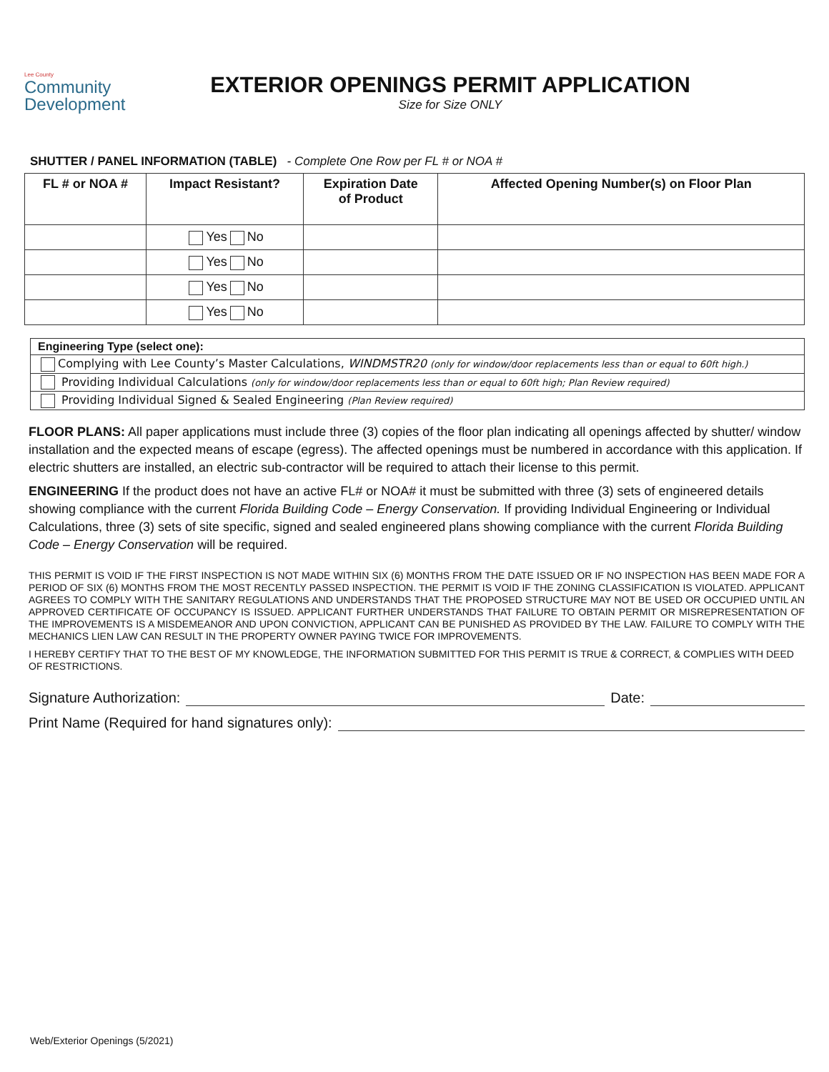Lee County
Community
Development
EXTERIOR OPENINGS PERMIT APPLICATION
Size for Size ONLY
SHUTTER / PANEL INFORMATION (TABLE) - Complete One Row per FL # or NOA #
| FL # or NOA # | Impact Resistant? | Expiration Date of Product | Affected Opening Number(s) on Floor Plan |
| --- | --- | --- | --- |
| | Yes No | | |
| | Yes No | | |
| | Yes No | | |
| | Yes No | | |
Engineering Type (select one):
Complying with Lee County’s Master Calculations, WINDMSTR20 (only for window/door replacements less than or equal to 60ft high.)
Providing Individual Calculations (only for window/door replacements less than or equal to 60ft high; Plan Review required)
Providing Individual Signed & Sealed Engineering (Plan Review required)
FLOOR PLANS: All paper applications must include three (3) copies of the floor plan indicating all openings affected by shutter/ window installation and the expected means of escape (egress). The affected openings must be numbered in accordance with this application. If electric shutters are installed, an electric sub-contractor will be required to attach their license to this permit.
ENGINEERING If the product does not have an active FL# or NOA# it must be submitted with three (3) sets of engineered details showing compliance with the current Florida Building Code – Energy Conservation. If providing Individual Engineering or Individual Calculations, three (3) sets of site specific, signed and sealed engineered plans showing compliance with the current Florida Building Code – Energy Conservation will be required.
THIS PERMIT IS VOID IF THE FIRST INSPECTION IS NOT MADE WITHIN SIX (6) MONTHS FROM THE DATE ISSUED OR IF NO INSPECTION HAS BEEN MADE FOR A PERIOD OF SIX (6) MONTHS FROM THE MOST RECENTLY PASSED INSPECTION. THE PERMIT IS VOID IF THE ZONING CLASSIFICATION IS VIOLATED. APPLICANT AGREES TO COMPLY WITH THE SANITARY REGULATIONS AND UNDERSTANDS THAT THE PROPOSED STRUCTURE MAY NOT BE USED OR OCCUPIED UNTIL AN APPROVED CERTIFICATE OF OCCUPANCY IS ISSUED. APPLICANT FURTHER UNDERSTANDS THAT FAILURE TO OBTAIN PERMIT OR MISREPRESENTATION OF THE IMPROVEMENTS IS A MISDEMEANOR AND UPON CONVICTION, APPLICANT CAN BE PUNISHED AS PROVIDED BY THE LAW. FAILURE TO COMPLY WITH THE MECHANICS LIEN LAW CAN RESULT IN THE PROPERTY OWNER PAYING TWICE FOR IMPROVEMENTS.
I HEREBY CERTIFY THAT TO THE BEST OF MY KNOWLEDGE, THE INFORMATION SUBMITTED FOR THIS PERMIT IS TRUE & CORRECT, & COMPLIES WITH DEED OF RESTRICTIONS.
Signature Authorization: Date:
Print Name (Required for hand signatures only):
Web/Exterior Openings (5/2021)